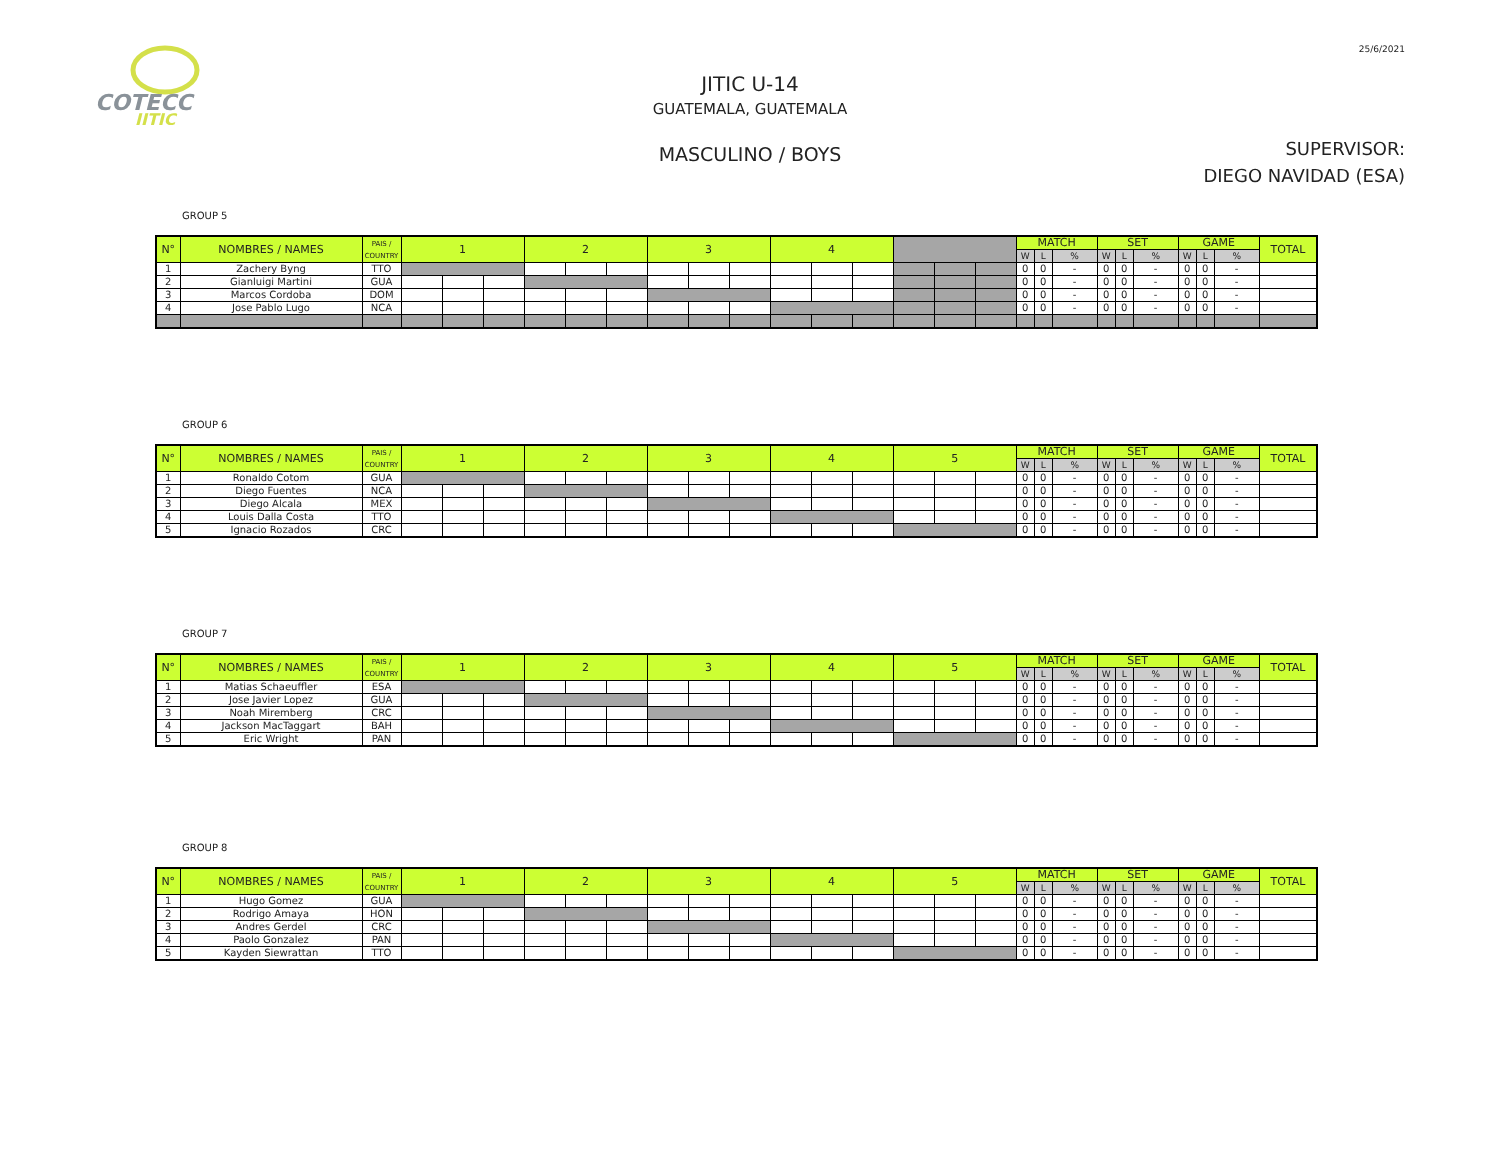25/6/2021
COTECC
JITIC
JITIC U-14
GUATEMALA, GUATEMALA
MASCULINO / BOYS
SUPERVISOR:
DIEGO NAVIDAD (ESA)
GROUP 5
| N° | NOMBRES / NAMES | PAIS / COUNTRY | 1 | | | 2 | | | 3 | | | 4 | | | | | | MATCH | | | SET | | | GAME | | | TOTAL |
| --- | --- | --- | --- | --- | --- | --- | --- | --- | --- | --- | --- | --- | --- | --- | --- | --- | --- | --- | --- | --- | --- | --- | --- | --- | --- | --- | --- |
| | | | | | | | | | | | | | | | | | | W | L | % | W | L | % | W | L | % | |
| 1 | Zachery Byng | TTO | | | | | | | | | | | | | | | | 0 | 0 | - | 0 | 0 | - | 0 | 0 | - | |
| 2 | Gianluigi Martini | GUA | | | | | | | | | | | | | | | | 0 | 0 | - | 0 | 0 | - | 0 | 0 | - | |
| 3 | Marcos Cordoba | DOM | | | | | | | | | | | | | | | | 0 | 0 | - | 0 | 0 | - | 0 | 0 | - | |
| 4 | Jose Pablo Lugo | NCA | | | | | | | | | | | | | | | | 0 | 0 | - | 0 | 0 | - | 0 | 0 | - | |
GROUP 6
| N° | NOMBRES / NAMES | PAIS / COUNTRY | 1 | | | 2 | | | 3 | | | 4 | | | 5 | | | MATCH | | | SET | | | GAME | | | TOTAL |
| --- | --- | --- | --- | --- | --- | --- | --- | --- | --- | --- | --- | --- | --- | --- | --- | --- | --- | --- | --- | --- | --- | --- | --- | --- | --- | --- | --- |
| | | | | | | | | | | | | | | | | | | W | L | % | W | L | % | W | L | % | |
| 1 | Ronaldo Cotom | GUA | | | | | | | | | | | | | | | | 0 | 0 | - | 0 | 0 | - | 0 | 0 | - | |
| 2 | Diego Fuentes | NCA | | | | | | | | | | | | | | | | 0 | 0 | - | 0 | 0 | - | 0 | 0 | - | |
| 3 | Diego Alcala | MEX | | | | | | | | | | | | | | | | 0 | 0 | - | 0 | 0 | - | 0 | 0 | - | |
| 4 | Louis Dalla Costa | TTO | | | | | | | | | | | | | | | | 0 | 0 | - | 0 | 0 | - | 0 | 0 | - | |
| 5 | Ignacio Rozados | CRC | | | | | | | | | | | | | | | | 0 | 0 | - | 0 | 0 | - | 0 | 0 | - | |
GROUP 7
| N° | NOMBRES / NAMES | PAIS / COUNTRY | 1 | | | 2 | | | 3 | | | 4 | | | 5 | | | MATCH | | | SET | | | GAME | | | TOTAL |
| --- | --- | --- | --- | --- | --- | --- | --- | --- | --- | --- | --- | --- | --- | --- | --- | --- | --- | --- | --- | --- | --- | --- | --- | --- | --- | --- | --- |
| | | | | | | | | | | | | | | | | | | W | L | % | W | L | % | W | L | % | |
| 1 | Matias Schaeuffler | ESA | | | | | | | | | | | | | | | | 0 | 0 | - | 0 | 0 | - | 0 | 0 | - | |
| 2 | Jose Javier Lopez | GUA | | | | | | | | | | | | | | | | 0 | 0 | - | 0 | 0 | - | 0 | 0 | - | |
| 3 | Noah Miremberg | CRC | | | | | | | | | | | | | | | | 0 | 0 | - | 0 | 0 | - | 0 | 0 | - | |
| 4 | Jackson MacTaggart | BAH | | | | | | | | | | | | | | | | 0 | 0 | - | 0 | 0 | - | 0 | 0 | - | |
| 5 | Eric Wright | PAN | | | | | | | | | | | | | | | | 0 | 0 | - | 0 | 0 | - | 0 | 0 | - | |
GROUP 8
| N° | NOMBRES / NAMES | PAIS / COUNTRY | 1 | | | 2 | | | 3 | | | 4 | | | 5 | | | MATCH | | | SET | | | GAME | | | TOTAL |
| --- | --- | --- | --- | --- | --- | --- | --- | --- | --- | --- | --- | --- | --- | --- | --- | --- | --- | --- | --- | --- | --- | --- | --- | --- | --- | --- | --- |
| | | | | | | | | | | | | | | | | | | W | L | % | W | L | % | W | L | % | |
| 1 | Hugo Gomez | GUA | | | | | | | | | | | | | | | | 0 | 0 | - | 0 | 0 | - | 0 | 0 | - | |
| 2 | Rodrigo Amaya | HON | | | | | | | | | | | | | | | | 0 | 0 | - | 0 | 0 | - | 0 | 0 | - | |
| 3 | Andres Gerdel | CRC | | | | | | | | | | | | | | | | 0 | 0 | - | 0 | 0 | - | 0 | 0 | - | |
| 4 | Paolo Gonzalez | PAN | | | | | | | | | | | | | | | | 0 | 0 | - | 0 | 0 | - | 0 | 0 | - | |
| 5 | Kayden Siewrattan | TTO | | | | | | | | | | | | | | | | 0 | 0 | - | 0 | 0 | - | 0 | 0 | - | |